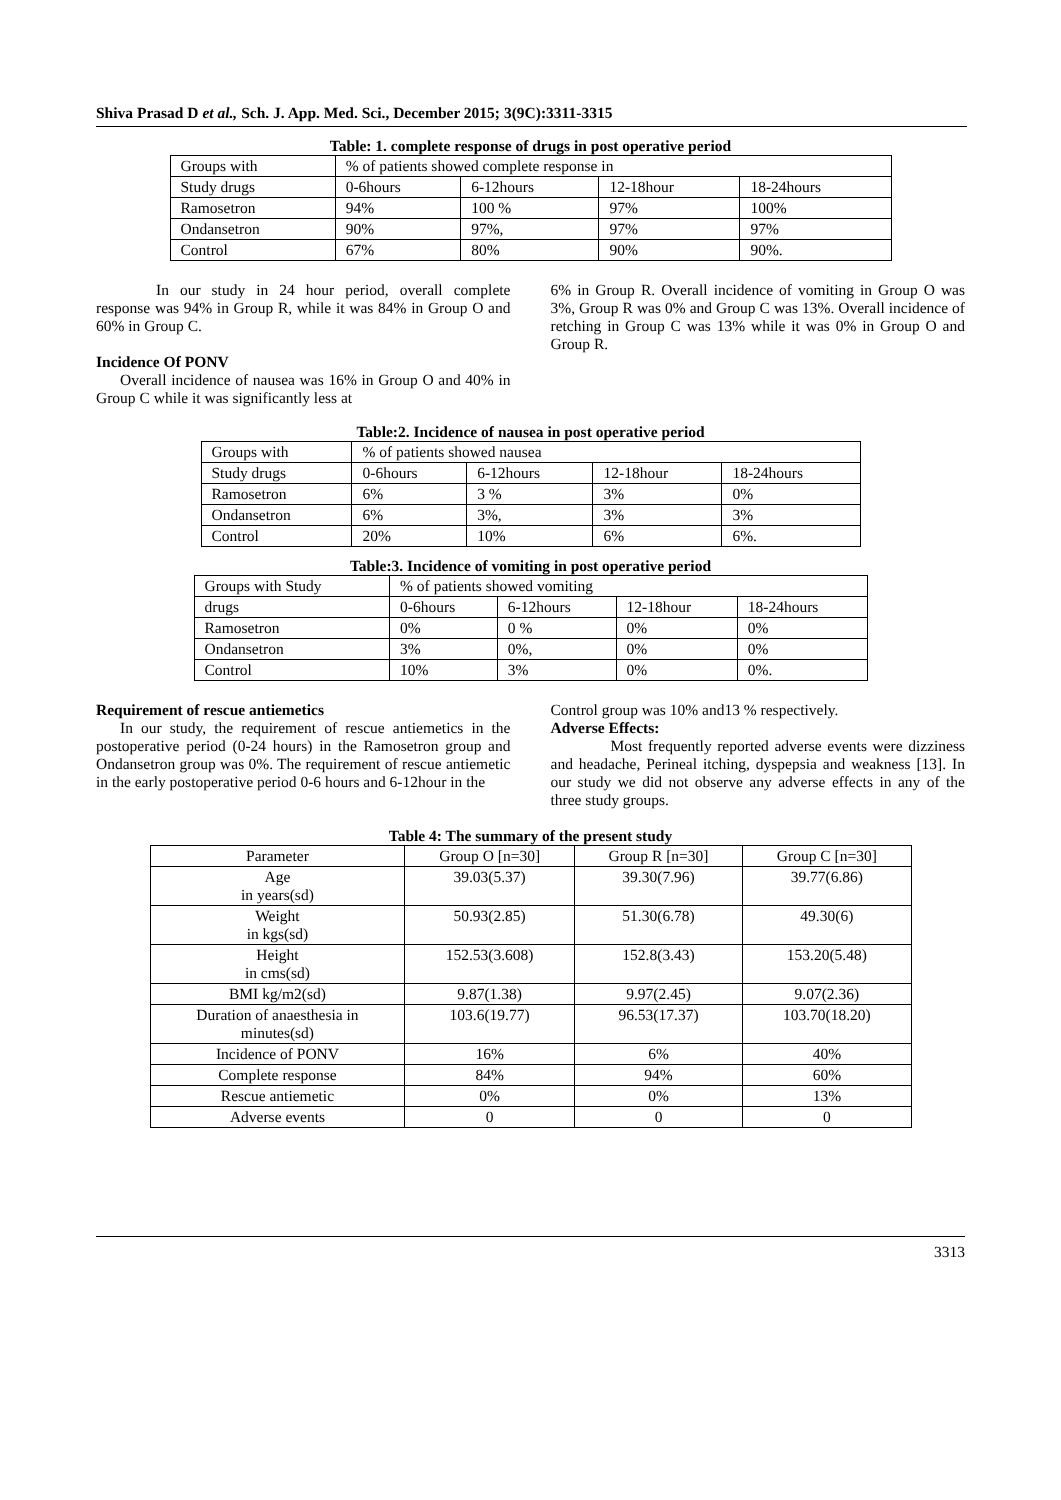Shiva Prasad D et al., Sch. J. App. Med. Sci., December 2015; 3(9C):3311-3315
Table: 1. complete response of drugs in post operative period
| Groups with | % of patients showed complete response in | | | |
| --- | --- | --- | --- | --- |
| Study drugs | 0-6hours | 6-12hours | 12-18hour | 18-24hours |
| Ramosetron | 94% | 100 % | 97% | 100% |
| Ondansetron | 90% | 97%, | 97% | 97% |
| Control | 67% | 80% | 90% | 90%. |
In our study in 24 hour period, overall complete response was 94% in Group R, while it was 84% in Group O and 60% in Group C.
Incidence Of PONV
Overall incidence of nausea was 16% in Group O and 40% in Group C while it was significantly less at
6% in Group R. Overall incidence of vomiting in Group O was 3%, Group R was 0% and Group C was 13%. Overall incidence of retching in Group C was 13% while it was 0% in Group O and Group R.
Table:2. Incidence of nausea in post operative period
| Groups with | % of patients showed nausea | | | |
| --- | --- | --- | --- | --- |
| Study drugs | 0-6hours | 6-12hours | 12-18hour | 18-24hours |
| Ramosetron | 6% | 3 % | 3% | 0% |
| Ondansetron | 6% | 3%, | 3% | 3% |
| Control | 20% | 10% | 6% | 6%. |
Table:3. Incidence of vomiting in post operative period
| Groups with Study | % of patients showed vomiting | | | |
| --- | --- | --- | --- | --- |
| drugs | 0-6hours | 6-12hours | 12-18hour | 18-24hours |
| Ramosetron | 0% | 0 % | 0% | 0% |
| Ondansetron | 3% | 0%, | 0% | 0% |
| Control | 10% | 3% | 0% | 0%. |
Requirement of rescue antiemetics
In our study, the requirement of rescue antiemetics in the postoperative period (0-24 hours) in the Ramosetron group and Ondansetron group was 0%. The requirement of rescue antiemetic in the early postoperative period 0-6 hours and 6-12hour in the
Control group was 10% and13 % respectively.
Adverse Effects:
Most frequently reported adverse events were dizziness and headache, Perineal itching, dyspepsia and weakness [13]. In our study we did not observe any adverse effects in any of the three study groups.
Table 4: The summary of the present study
| Parameter | Group O [n=30] | Group R [n=30] | Group C [n=30] |
| --- | --- | --- | --- |
| Age in years(sd) | 39.03(5.37) | 39.30(7.96) | 39.77(6.86) |
| Weight in kgs(sd) | 50.93(2.85) | 51.30(6.78) | 49.30(6) |
| Height in cms(sd) | 152.53(3.608) | 152.8(3.43) | 153.20(5.48) |
| BMI kg/m2(sd) | 9.87(1.38) | 9.97(2.45) | 9.07(2.36) |
| Duration of anaesthesia in minutes(sd) | 103.6(19.77) | 96.53(17.37) | 103.70(18.20) |
| Incidence of PONV | 16% | 6% | 40% |
| Complete response | 84% | 94% | 60% |
| Rescue antiemetic | 0% | 0% | 13% |
| Adverse events | 0 | 0 | 0 |
3313